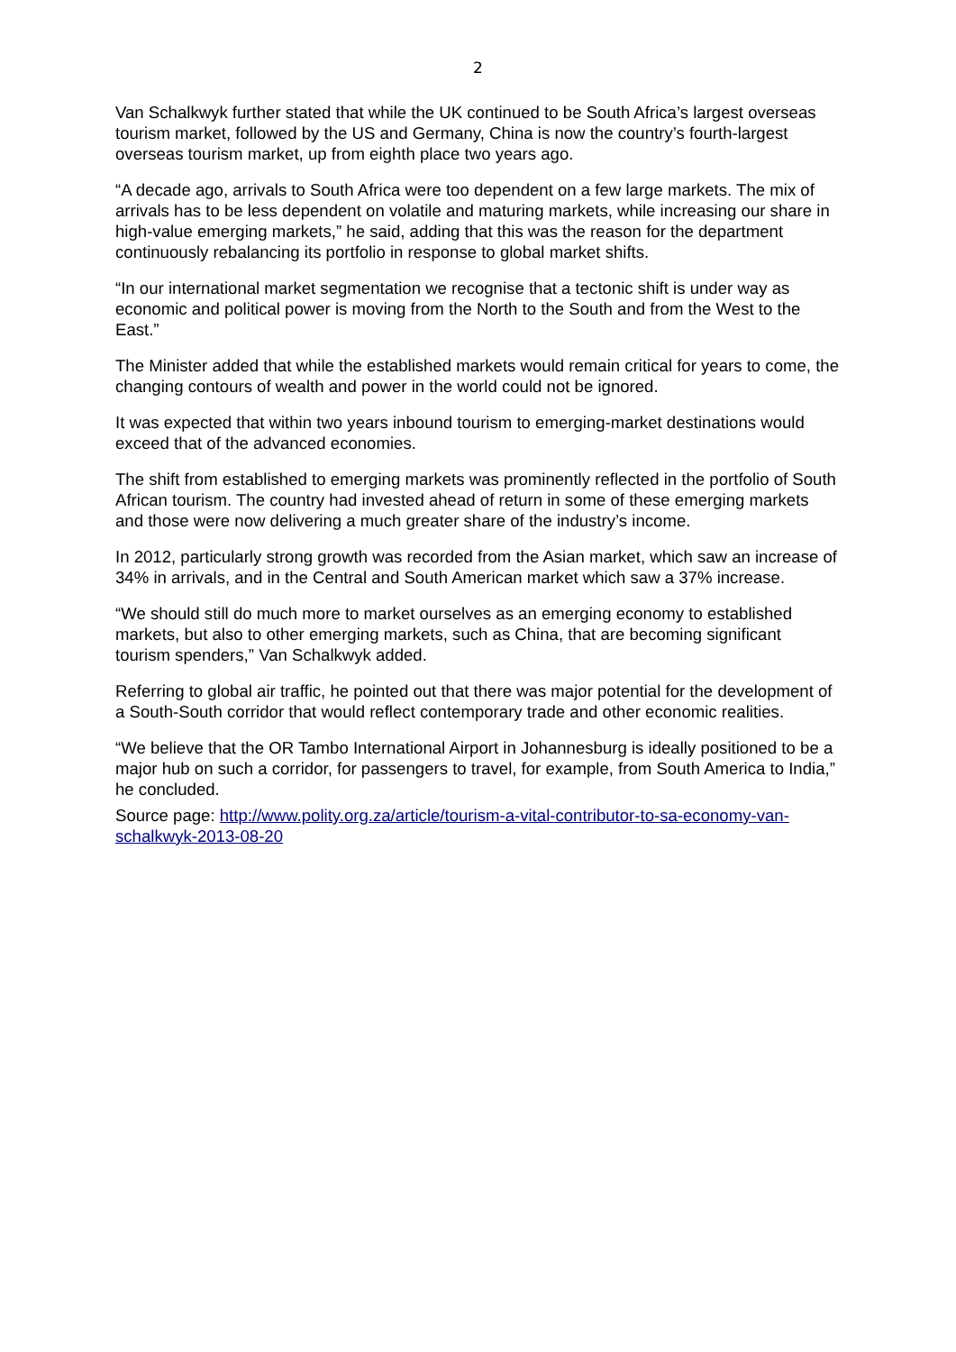2
Van Schalkwyk further stated that while the UK continued to be South Africa’s largest overseas tourism market, followed by the US and Germany, China is now the country’s fourth-largest overseas tourism market, up from eighth place two years ago.
“A decade ago, arrivals to South Africa were too dependent on a few large markets. The mix of arrivals has to be less dependent on volatile and maturing markets, while increasing our share in high-value emerging markets,” he said, adding that this was the reason for the department continuously rebalancing its portfolio in response to global market shifts.
“In our international market segmentation we recognise that a tectonic shift is under way as economic and political power is moving from the North to the South and from the West to the East.”
The Minister added that while the established markets would remain critical for years to come, the changing contours of wealth and power in the world could not be ignored.
It was expected that within two years inbound tourism to emerging-market destinations would exceed that of the advanced economies.
The shift from established to emerging markets was prominently reflected in the portfolio of South African tourism. The country had invested ahead of return in some of these emerging markets and those were now delivering a much greater share of the industry’s income.
In 2012, particularly strong growth was recorded from the Asian market, which saw an increase of 34% in arrivals, and in the Central and South American market which saw a 37% increase.
“We should still do much more to market ourselves as an emerging economy to established markets, but also to other emerging markets, such as China, that are becoming significant tourism spenders,” Van Schalkwyk added.
Referring to global air traffic, he pointed out that there was major potential for the development of a South-South corridor that would reflect contemporary trade and other economic realities.
“We believe that the OR Tambo International Airport in Johannesburg is ideally positioned to be a major hub on such a corridor, for passengers to travel, for example, from South America to India,” he concluded.
Source page: http://www.polity.org.za/article/tourism-a-vital-contributor-to-sa-economy-van-schalkwyk-2013-08-20